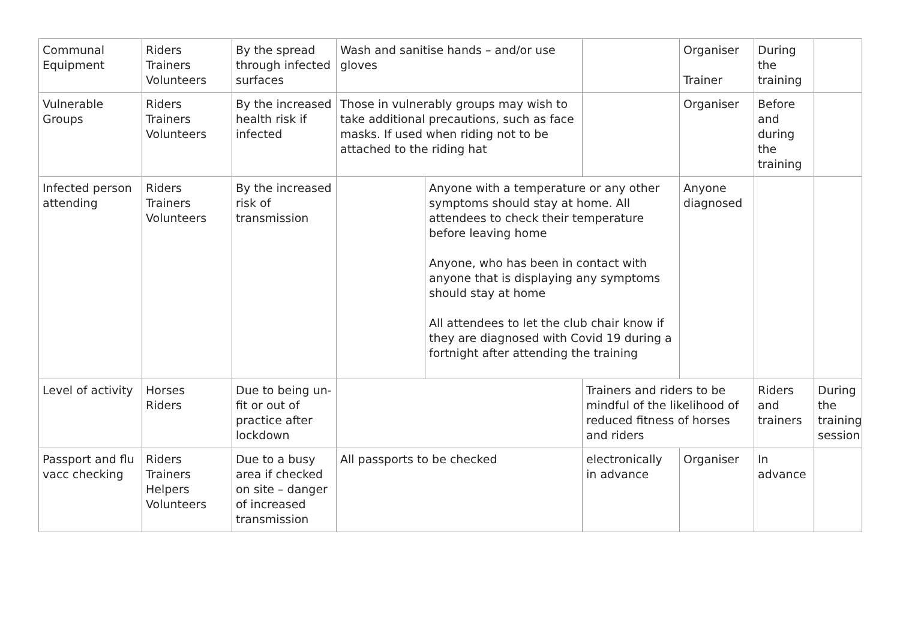| Communal Equipment | Riders Trainers Volunteers | By the spread through infected surfaces | Wash and sanitise hands – and/or use gloves | | | Organiser Trainer | During the training | | |
| Vulnerable Groups | Riders Trainers Volunteers | By the increased health risk if infected | Those in vulnerably groups may wish to take additional precautions, such as face masks. If used when riding not to be attached to the riding hat | | | Organiser | Before and during the training | | |
| Infected person attending | Riders Trainers Volunteers | By the increased risk of transmission | | Anyone with a temperature or any other symptoms should stay at home. All attendees to check their temperature before leaving home Anyone, who has been in contact with anyone that is displaying any symptoms should stay at home All attendees to let the club chair know if they are diagnosed with Covid 19 during a fortnight after attending the training | | Anyone diagnosed | | | |
| Level of activity | Horses Riders | Due to being un-fit or out of practice after lockdown | | | Trainers and riders to be mindful of the likelihood of reduced fitness of horses and riders | | Riders and trainers | During the training session | |
| Passport and flu vacc checking | Riders Trainers Helpers Volunteers | Due to a busy area if checked on site – danger of increased transmission | All passports to be checked | | electronically in advance | Organiser | In advance | | |